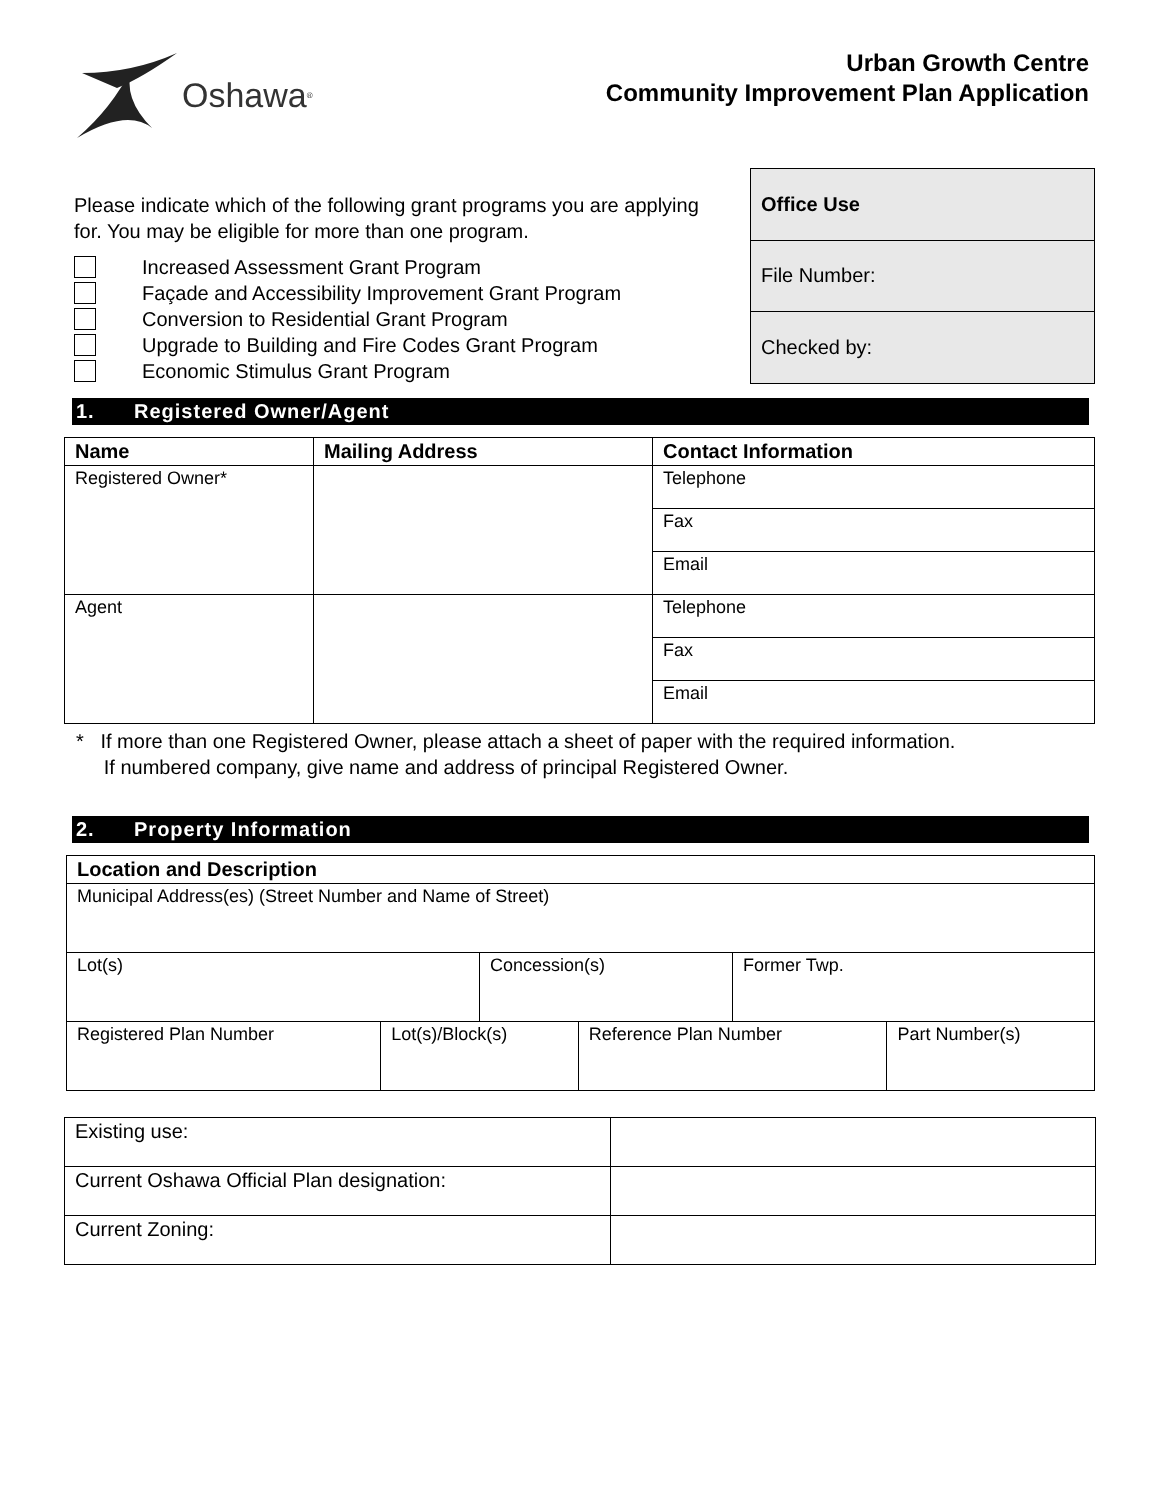Oshawa<sup>®</sup>
Urban Growth Centre
Community Improvement Plan Application
Please indicate which of the following grant programs you are applying for. You may be eligible for more than one program.
Increased Assessment Grant Program
Façade and Accessibility Improvement Grant Program
Conversion to Residential Grant Program
Upgrade to Building and Fire Codes Grant Program
Economic Stimulus Grant Program
| Office Use |
| File Number: |
| Checked by: |
1. Registered Owner/Agent
| Name | Mailing Address | Contact Information |
| --- | --- | --- |
| Registered Owner* | | Telephone |
| | | Fax |
| | | Email |
| Agent | | Telephone |
| | | Fax |
| | | Email |
* If more than one Registered Owner, please attach a sheet of paper with the required information.
If numbered company, give name and address of principal Registered Owner.
2. Property Information
| Location and Description | | | | | |
| --- | --- | --- | --- | --- | --- |
| Municipal Address(es) (Street Number and Name of Street) | | | | | |
| Lot(s) | | Concession(s) | | Former Twp. | |
| Registered Plan Number | Lot(s)/Block(s) | | Reference Plan Number | | Part Number(s) |
| Existing use: | |
| Current Oshawa Official Plan designation: | |
| Current Zoning: | |